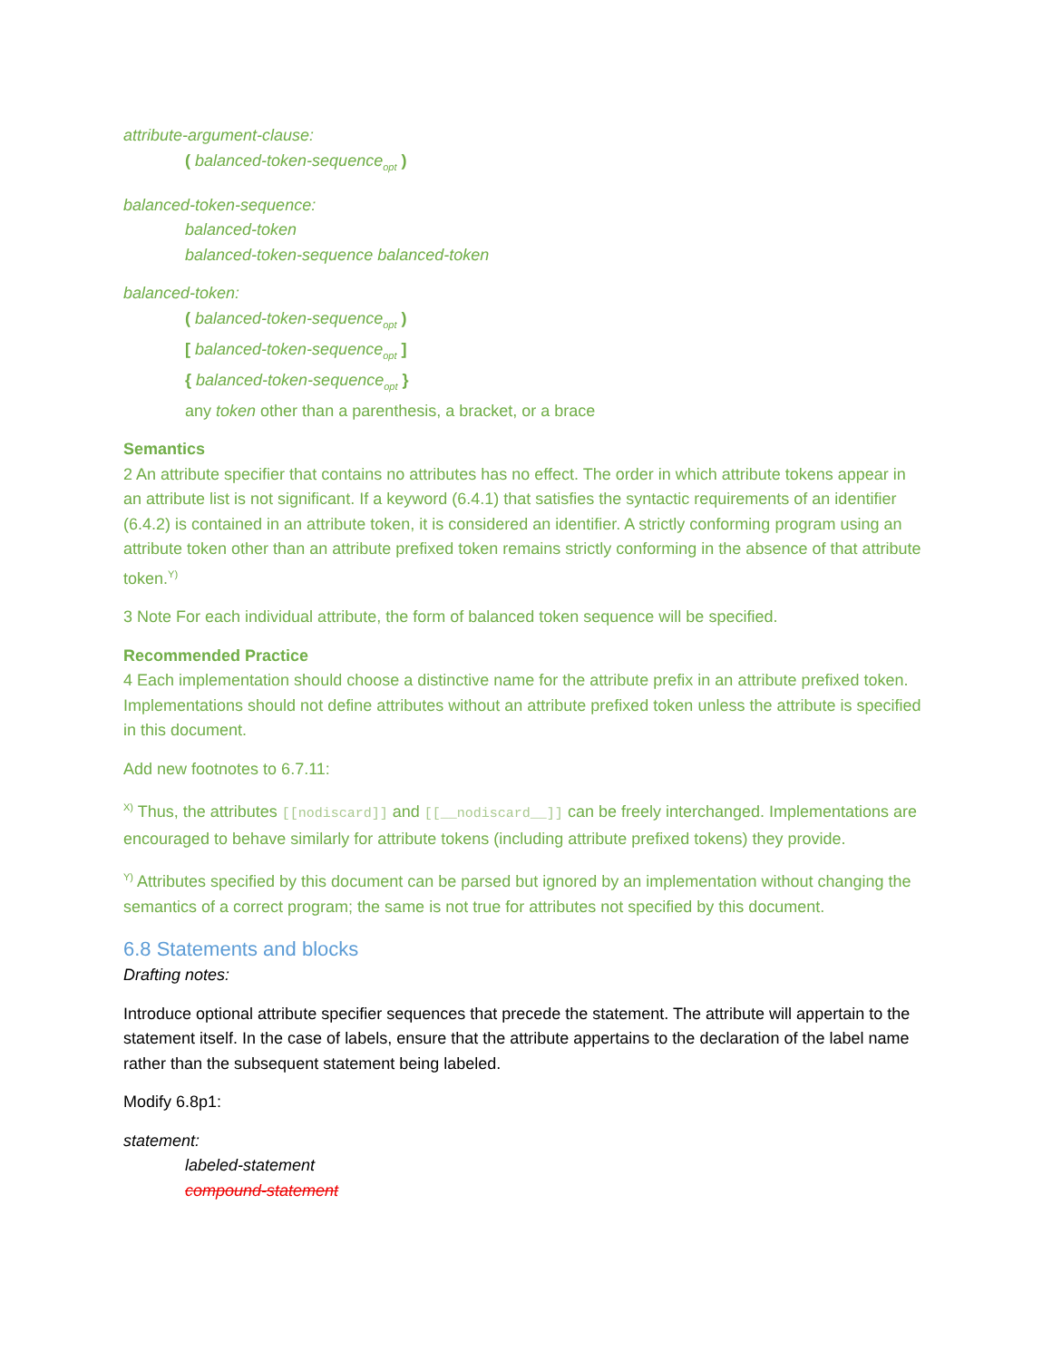attribute-argument-clause:
( balanced-token-sequence<sub>opt</sub> )
balanced-token-sequence:
balanced-token
balanced-token-sequence balanced-token
balanced-token:
( balanced-token-sequence<sub>opt</sub> )
[ balanced-token-sequence<sub>opt</sub> ]
{ balanced-token-sequence<sub>opt</sub> }
any token other than a parenthesis, a bracket, or a brace
Semantics
2 An attribute specifier that contains no attributes has no effect. The order in which attribute tokens appear in an attribute list is not significant. If a keyword (6.4.1) that satisfies the syntactic requirements of an identifier (6.4.2) is contained in an attribute token, it is considered an identifier. A strictly conforming program using an attribute token other than an attribute prefixed token remains strictly conforming in the absence of that attribute token.<sup>Y)</sup>
3 Note For each individual attribute, the form of balanced token sequence will be specified.
Recommended Practice
4 Each implementation should choose a distinctive name for the attribute prefix in an attribute prefixed token. Implementations should not define attributes without an attribute prefixed token unless the attribute is specified in this document.
Add new footnotes to 6.7.11:
<sup>X)</sup> Thus, the attributes [[nodiscard]] and [[__nodiscard__]] can be freely interchanged. Implementations are encouraged to behave similarly for attribute tokens (including attribute prefixed tokens) they provide.
<sup>Y)</sup> Attributes specified by this document can be parsed but ignored by an implementation without changing the semantics of a correct program; the same is not true for attributes not specified by this document.
6.8 Statements and blocks
Drafting notes:
Introduce optional attribute specifier sequences that precede the statement. The attribute will appertain to the statement itself. In the case of labels, ensure that the attribute appertains to the declaration of the label name rather than the subsequent statement being labeled.
Modify 6.8p1:
statement:
labeled-statement
compound-statement